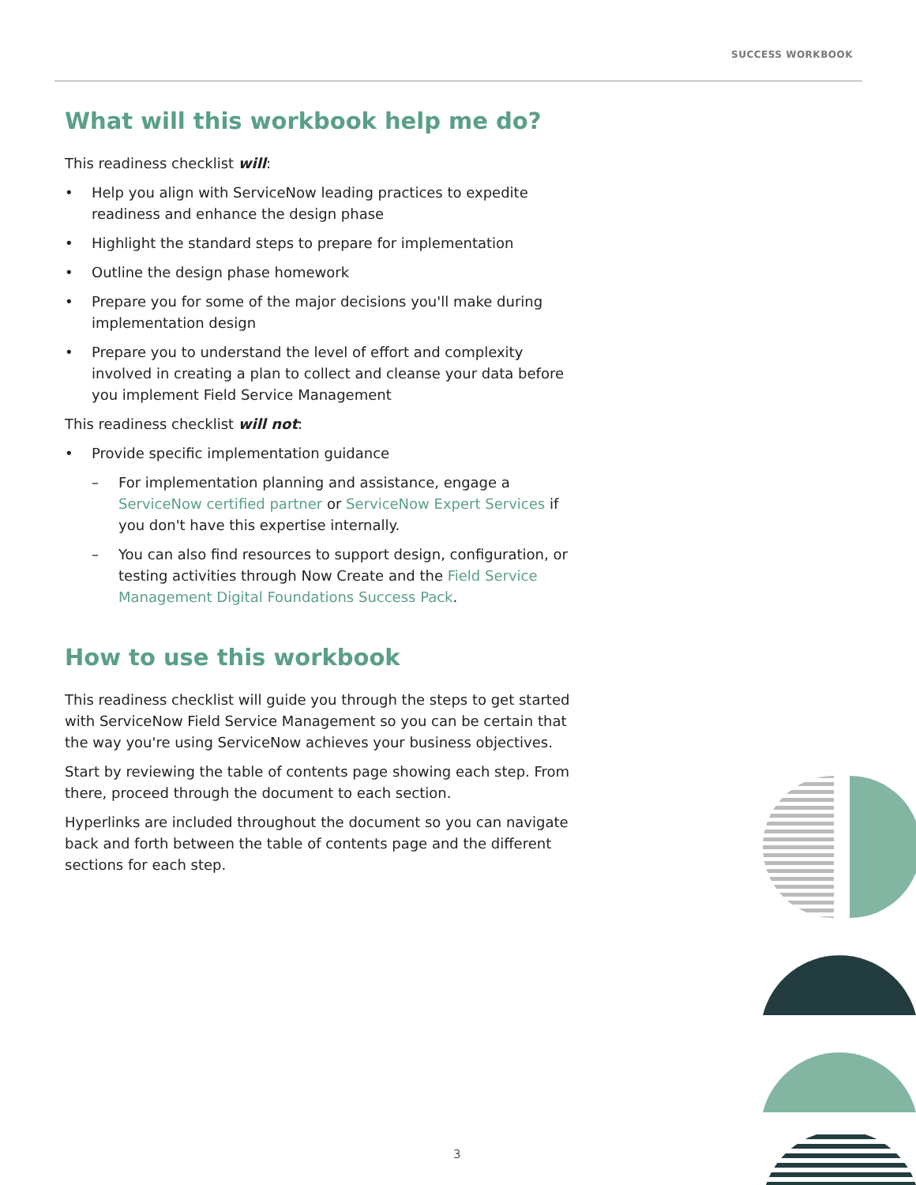SUCCESS WORKBOOK
What will this workbook help me do?
This readiness checklist will:
• Help you align with ServiceNow leading practices to expedite readiness and enhance the design phase
• Highlight the standard steps to prepare for implementation
• Outline the design phase homework
• Prepare you for some of the major decisions you'll make during implementation design
• Prepare you to understand the level of effort and complexity involved in creating a plan to collect and cleanse your data before you implement Field Service Management
This readiness checklist will not:
• Provide specific implementation guidance
– For implementation planning and assistance, engage a ServiceNow certified partner or ServiceNow Expert Services if you don't have this expertise internally.
– You can also find resources to support design, configuration, or testing activities through Now Create and the Field Service Management Digital Foundations Success Pack.
How to use this workbook
This readiness checklist will guide you through the steps to get started with ServiceNow Field Service Management so you can be certain that the way you're using ServiceNow achieves your business objectives.
Start by reviewing the table of contents page showing each step. From there, proceed through the document to each section.
Hyperlinks are included throughout the document so you can navigate back and forth between the table of contents page and the different sections for each step.
3